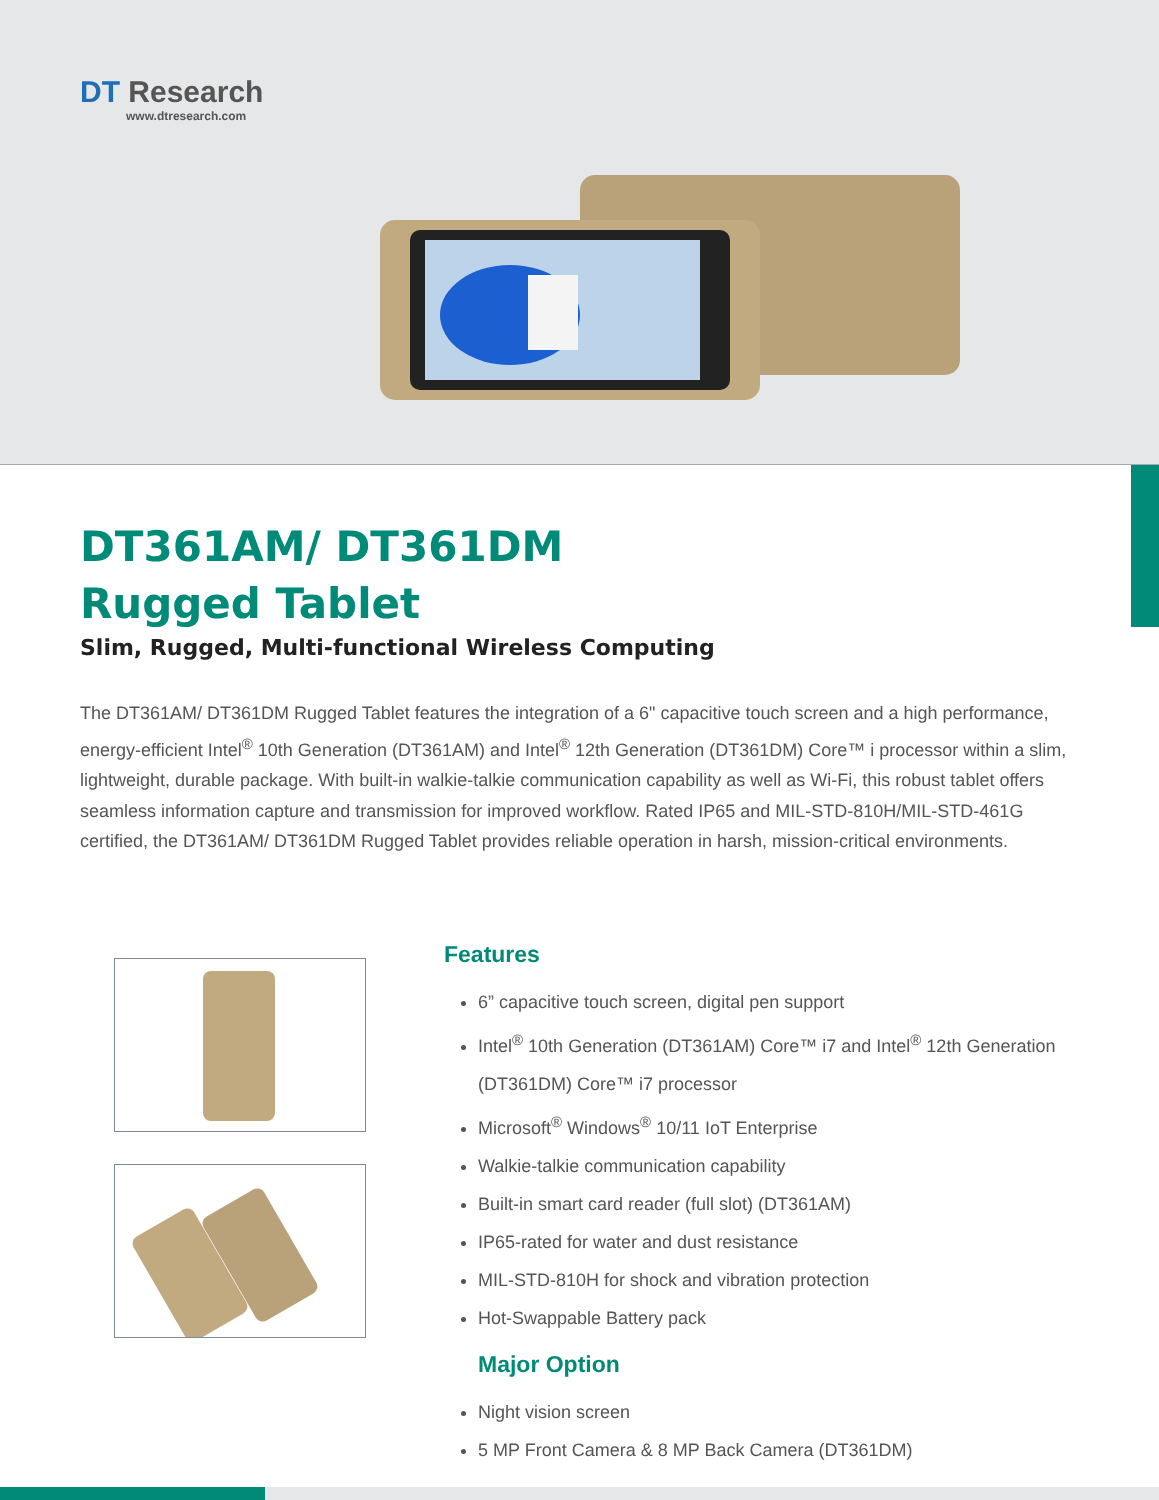DT Research
www.dtresearch.com
DT361AM/ DT361DM
Rugged Tablet
Slim, Rugged, Multi-functional Wireless Computing
The DT361AM/ DT361DM Rugged Tablet features the integration of a 6" capacitive touch screen and a high performance, energy-efficient Intel<sup>®</sup> 10th Generation (DT361AM) and Intel<sup>®</sup> 12th Generation (DT361DM) Core™ i processor within a slim, lightweight, durable package. With built-in walkie-talkie communication capability as well as Wi-Fi, this robust tablet offers seamless information capture and transmission for improved workflow. Rated IP65 and MIL-STD-810H/MIL-STD-461G certified, the DT361AM/ DT361DM Rugged Tablet provides reliable operation in harsh, mission-critical environments.
Features
6” capacitive touch screen, digital pen support
Intel<sup>®</sup> 10th Generation (DT361AM) Core™ i7 and Intel<sup>®</sup> 12th Generation (DT361DM) Core™ i7 processor
Microsoft<sup>®</sup> Windows<sup>®</sup> 10/11 IoT Enterprise
Walkie-talkie communication capability
Built-in smart card reader (full slot) (DT361AM)
IP65-rated for water and dust resistance
MIL-STD-810H for shock and vibration protection
Hot-Swappable Battery pack
Major Option
Night vision screen
5 MP Front Camera & 8 MP Back Camera (DT361DM)